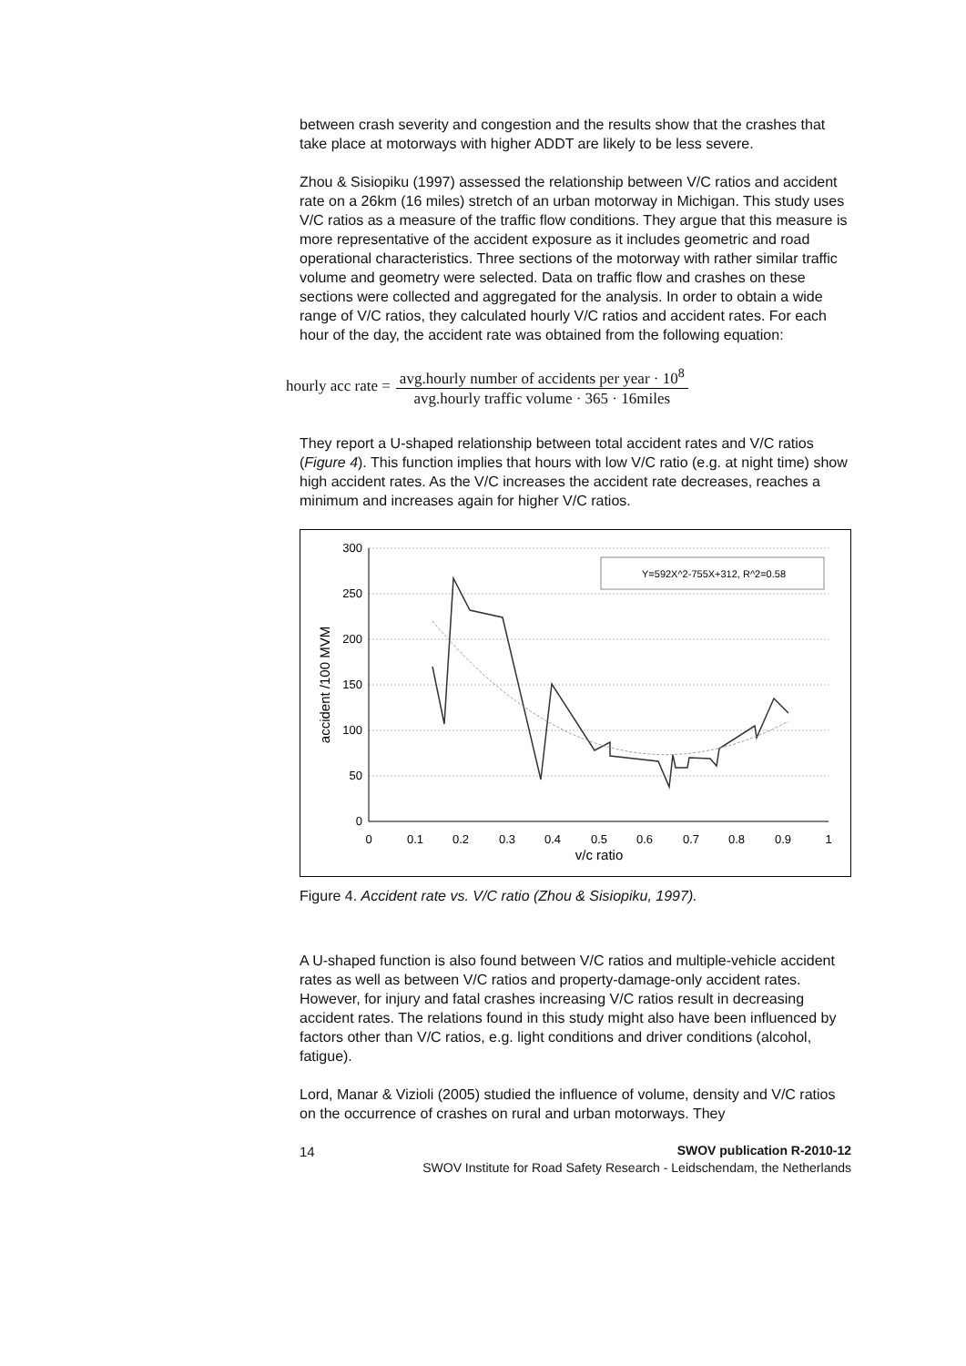between crash severity and congestion and the results show that the crashes that take place at motorways with higher ADDT are likely to be less severe.
Zhou & Sisiopiku (1997) assessed the relationship between V/C ratios and accident rate on a 26km (16 miles) stretch of an urban motorway in Michigan. This study uses V/C ratios as a measure of the traffic flow conditions. They argue that this measure is more representative of the accident exposure as it includes geometric and road operational characteristics. Three sections of the motorway with rather similar traffic volume and geometry were selected. Data on traffic flow and crashes on these sections were collected and aggregated for the analysis. In order to obtain a wide range of V/C ratios, they calculated hourly V/C ratios and accident rates. For each hour of the day, the accident rate was obtained from the following equation:
hourly acc rate = avg.hourly number of accidents per year · 10<sup>8</sup> avg.hourly traffic volume · 365 · 16miles
They report a U-shaped relationship between total accident rates and V/C ratios (Figure 4). This function implies that hours with low V/C ratio (e.g. at night time) show high accident rates. As the V/C increases the accident rate decreases, reaches a minimum and increases again for higher V/C ratios.
300
250
200
150
100
50
0
0
0.1
0.2
0.3
0.4
0.5
0.6
0.7
0.8
0.9
1
v/c ratio
accident /100 MVM
Y=592X^2-755X+312, R^2=0.58
Figure 4. Accident rate vs. V/C ratio (Zhou & Sisiopiku, 1997).
A U-shaped function is also found between V/C ratios and multiple-vehicle accident rates as well as between V/C ratios and property-damage-only accident rates. However, for injury and fatal crashes increasing V/C ratios result in decreasing accident rates. The relations found in this study might also have been influenced by factors other than V/C ratios, e.g. light conditions and driver conditions (alcohol, fatigue).
Lord, Manar & Vizioli (2005) studied the influence of volume, density and V/C ratios on the occurrence of crashes on rural and urban motorways. They
14
SWOV publication R-2010-12
SWOV Institute for Road Safety Research - Leidschendam, the Netherlands